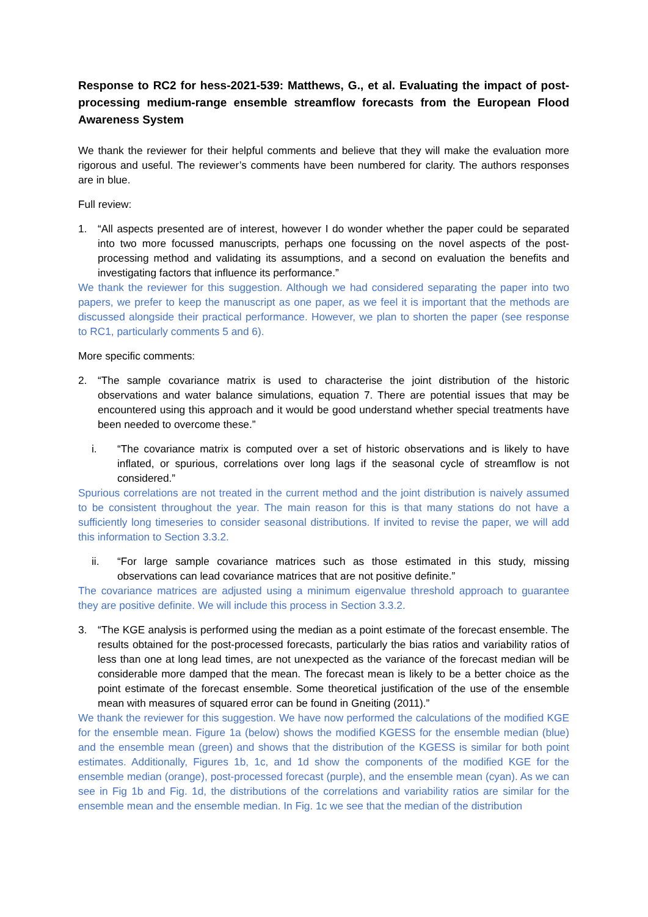Response to RC2 for hess-2021-539: Matthews, G., et al. Evaluating the impact of post-processing medium-range ensemble streamflow forecasts from the European Flood Awareness System
We thank the reviewer for their helpful comments and believe that they will make the evaluation more rigorous and useful. The reviewer’s comments have been numbered for clarity. The authors responses are in blue.
Full review:
1. “All aspects presented are of interest, however I do wonder whether the paper could be separated into two more focussed manuscripts, perhaps one focussing on the novel aspects of the post-processing method and validating its assumptions, and a second on evaluation the benefits and investigating factors that influence its performance.”
We thank the reviewer for this suggestion. Although we had considered separating the paper into two papers, we prefer to keep the manuscript as one paper, as we feel it is important that the methods are discussed alongside their practical performance. However, we plan to shorten the paper (see response to RC1, particularly comments 5 and 6).
More specific comments:
2. “The sample covariance matrix is used to characterise the joint distribution of the historic observations and water balance simulations, equation 7. There are potential issues that may be encountered using this approach and it would be good understand whether special treatments have been needed to overcome these.”
i. “The covariance matrix is computed over a set of historic observations and is likely to have inflated, or spurious, correlations over long lags if the seasonal cycle of streamflow is not considered.”
Spurious correlations are not treated in the current method and the joint distribution is naively assumed to be consistent throughout the year. The main reason for this is that many stations do not have a sufficiently long timeseries to consider seasonal distributions. If invited to revise the paper, we will add this information to Section 3.3.2.
ii. “For large sample covariance matrices such as those estimated in this study, missing observations can lead covariance matrices that are not positive definite.”
The covariance matrices are adjusted using a minimum eigenvalue threshold approach to guarantee they are positive definite. We will include this process in Section 3.3.2.
3. “The KGE analysis is performed using the median as a point estimate of the forecast ensemble. The results obtained for the post-processed forecasts, particularly the bias ratios and variability ratios of less than one at long lead times, are not unexpected as the variance of the forecast median will be considerable more damped that the mean. The forecast mean is likely to be a better choice as the point estimate of the forecast ensemble. Some theoretical justification of the use of the ensemble mean with measures of squared error can be found in Gneiting (2011).”
We thank the reviewer for this suggestion. We have now performed the calculations of the modified KGE for the ensemble mean. Figure 1a (below) shows the modified KGESS for the ensemble median (blue) and the ensemble mean (green) and shows that the distribution of the KGESS is similar for both point estimates. Additionally, Figures 1b, 1c, and 1d show the components of the modified KGE for the ensemble median (orange), post-processed forecast (purple), and the ensemble mean (cyan). As we can see in Fig 1b and Fig. 1d, the distributions of the correlations and variability ratios are similar for the ensemble mean and the ensemble median. In Fig. 1c we see that the median of the distribution